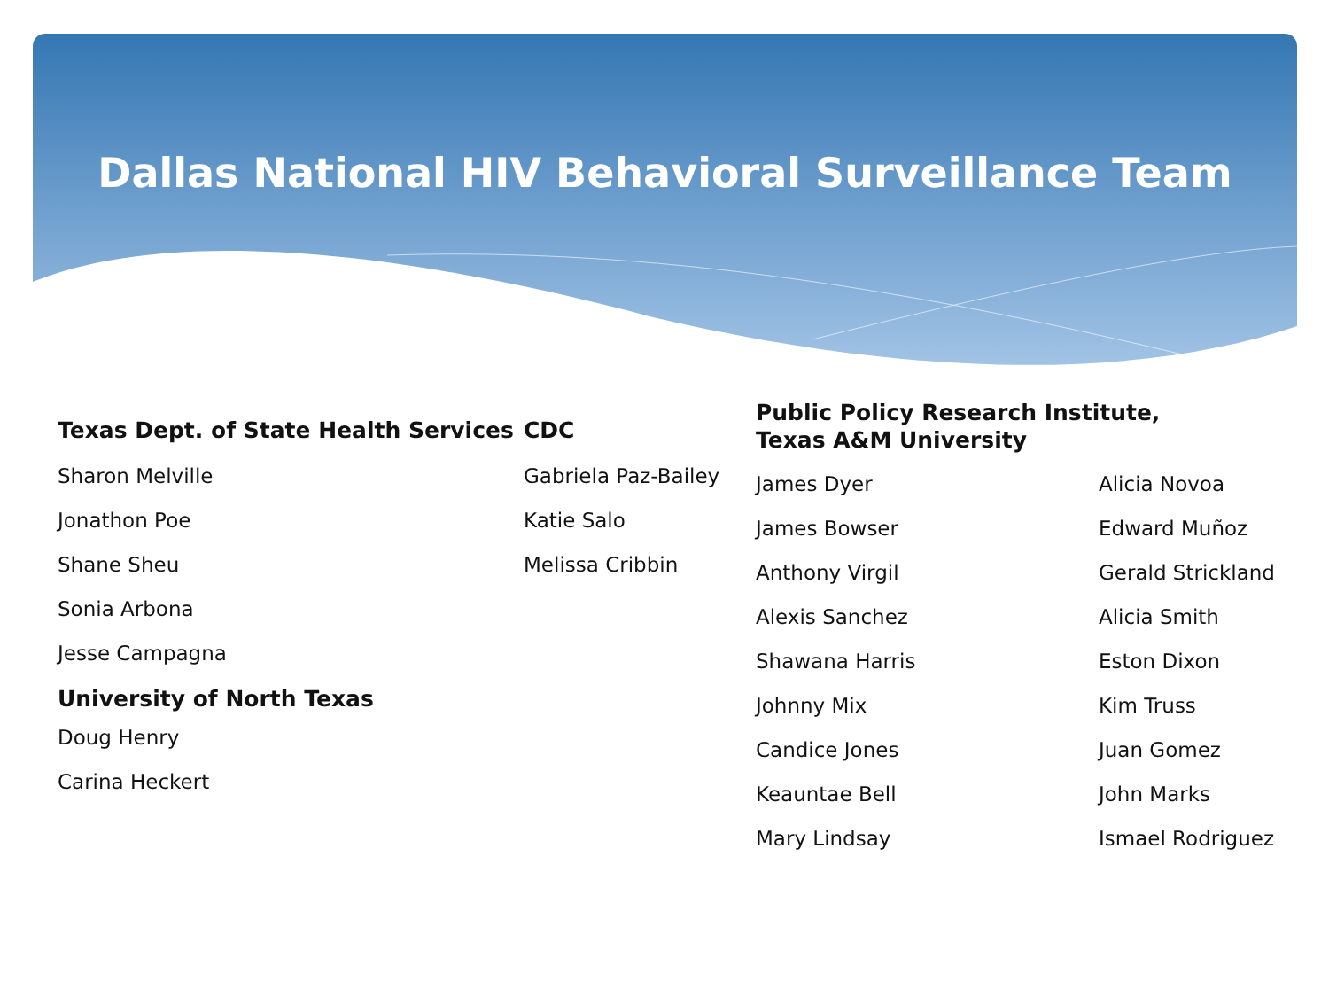Dallas National HIV Behavioral Surveillance Team
Texas Dept. of State Health Services
Sharon Melville
Jonathon Poe
Shane Sheu
Sonia Arbona
Jesse Campagna
University of North Texas
Doug Henry
Carina Heckert
CDC
Gabriela Paz-Bailey
Katie Salo
Melissa Cribbin
Public Policy Research Institute,
Texas A&M University
James Dyer
James Bowser
Anthony Virgil
Alexis Sanchez
Shawana Harris
Johnny Mix
Candice Jones
Keauntae Bell
Mary Lindsay
Alicia Novoa
Edward Muñoz
Gerald Strickland
Alicia Smith
Eston Dixon
Kim Truss
Juan Gomez
John Marks
Ismael Rodriguez